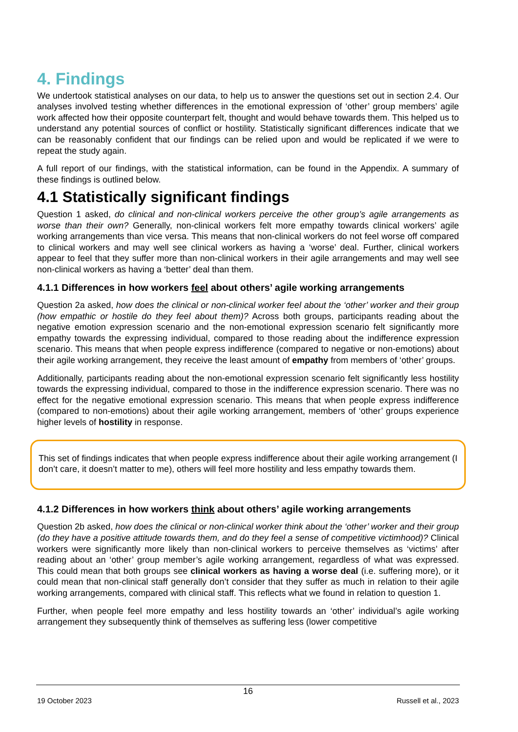4. Findings
We undertook statistical analyses on our data, to help us to answer the questions set out in section 2.4. Our analyses involved testing whether differences in the emotional expression of ‘other’ group members’ agile work affected how their opposite counterpart felt, thought and would behave towards them. This helped us to understand any potential sources of conflict or hostility. Statistically significant differences indicate that we can be reasonably confident that our findings can be relied upon and would be replicated if we were to repeat the study again.
A full report of our findings, with the statistical information, can be found in the Appendix. A summary of these findings is outlined below.
4.1 Statistically significant findings
Question 1 asked, do clinical and non-clinical workers perceive the other group’s agile arrangements as worse than their own? Generally, non-clinical workers felt more empathy towards clinical workers’ agile working arrangements than vice versa. This means that non-clinical workers do not feel worse off compared to clinical workers and may well see clinical workers as having a ‘worse’ deal. Further, clinical workers appear to feel that they suffer more than non-clinical workers in their agile arrangements and may well see non-clinical workers as having a ‘better’ deal than them.
4.1.1 Differences in how workers feel about others’ agile working arrangements
Question 2a asked, how does the clinical or non-clinical worker feel about the ‘other’ worker and their group (how empathic or hostile do they feel about them)? Across both groups, participants reading about the negative emotion expression scenario and the non-emotional expression scenario felt significantly more empathy towards the expressing individual, compared to those reading about the indifference expression scenario. This means that when people express indifference (compared to negative or non-emotions) about their agile working arrangement, they receive the least amount of empathy from members of ‘other’ groups.
Additionally, participants reading about the non-emotional expression scenario felt significantly less hostility towards the expressing individual, compared to those in the indifference expression scenario. There was no effect for the negative emotional expression scenario. This means that when people express indifference (compared to non-emotions) about their agile working arrangement, members of ‘other’ groups experience higher levels of hostility in response.
This set of findings indicates that when people express indifference about their agile working arrangement (I don’t care, it doesn’t matter to me), others will feel more hostility and less empathy towards them.
4.1.2 Differences in how workers think about others’ agile working arrangements
Question 2b asked, how does the clinical or non-clinical worker think about the ‘other’ worker and their group (do they have a positive attitude towards them, and do they feel a sense of competitive victimhood)? Clinical workers were significantly more likely than non-clinical workers to perceive themselves as ‘victims’ after reading about an ‘other’ group member’s agile working arrangement, regardless of what was expressed. This could mean that both groups see clinical workers as having a worse deal (i.e. suffering more), or it could mean that non-clinical staff generally don’t consider that they suffer as much in relation to their agile working arrangements, compared with clinical staff. This reflects what we found in relation to question 1.
Further, when people feel more empathy and less hostility towards an ‘other’ individual’s agile working arrangement they subsequently think of themselves as suffering less (lower competitive
16
19 October 2023 Russell et al., 2023